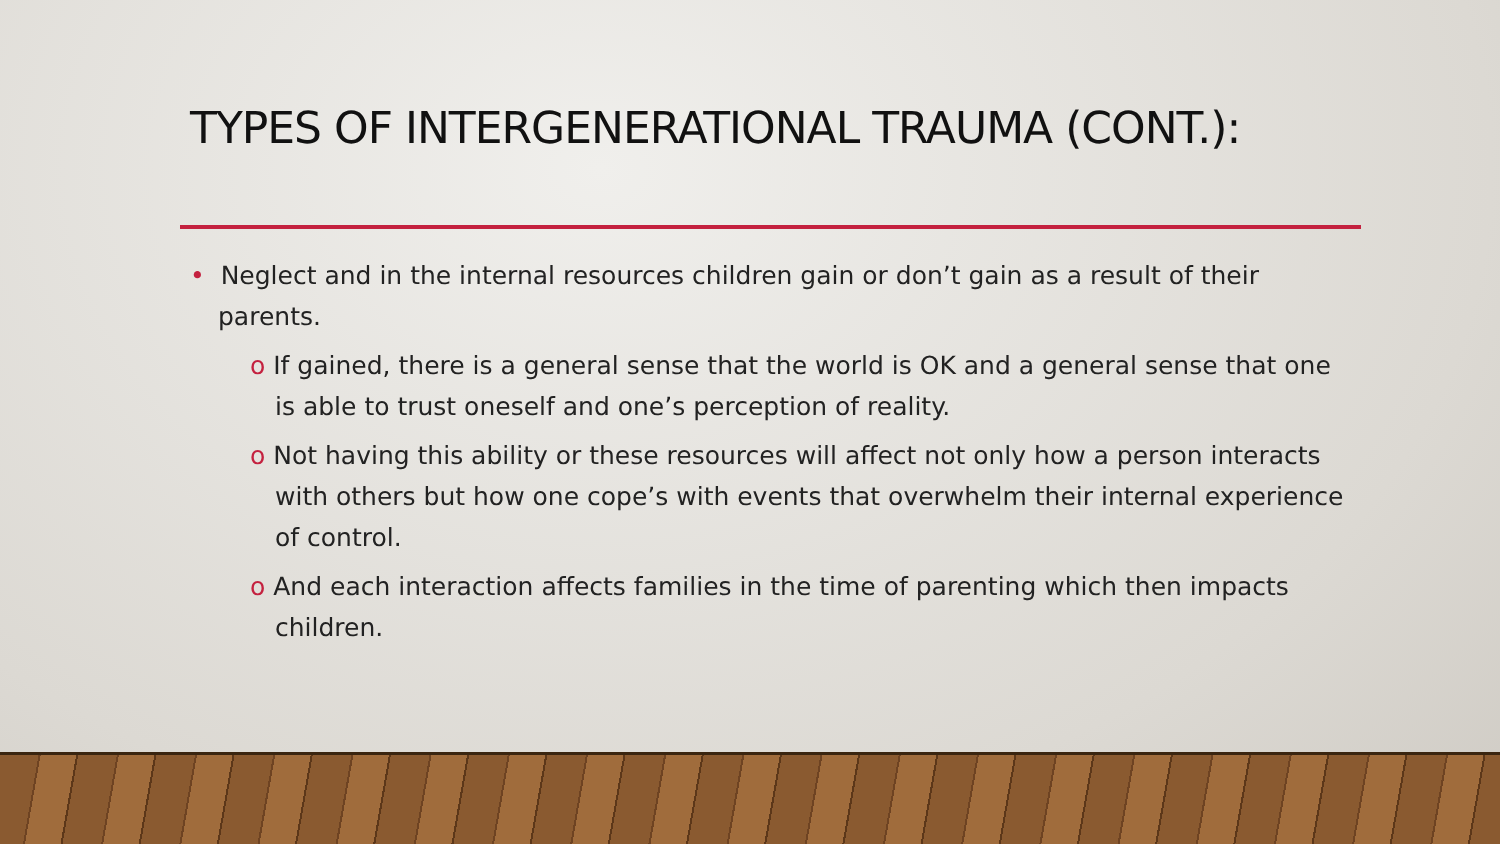TYPES OF INTERGENERATIONAL TRAUMA (CONT.):
• Neglect and in the internal resources children gain or don’t gain as a result of their parents.
o If gained, there is a general sense that the world is OK and a general sense that one is able to trust oneself and one’s perception of reality.
o Not having this ability or these resources will affect not only how a person interacts with others but how one cope’s with events that overwhelm their internal experience of control.
o And each interaction affects families in the time of parenting which then impacts children.